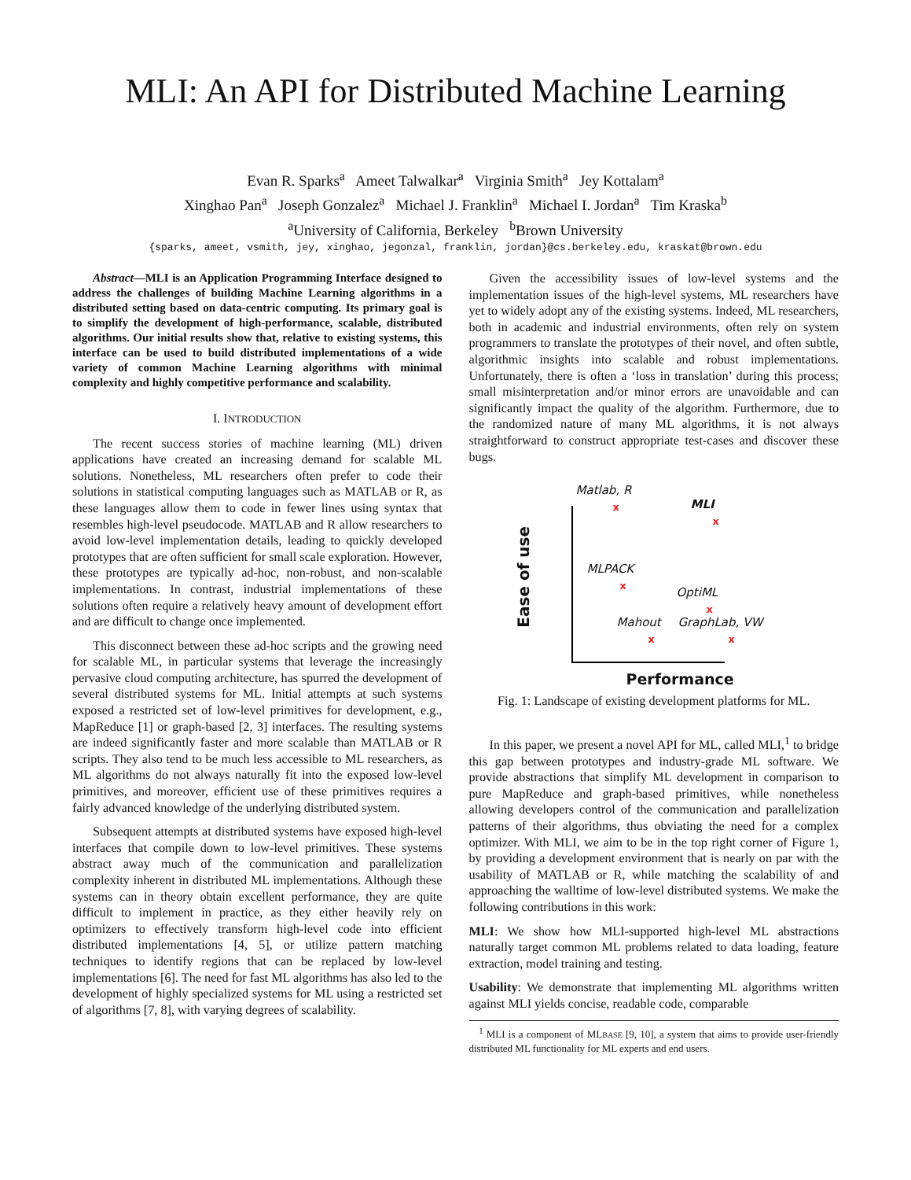MLI: An API for Distributed Machine Learning
Evan R. Sparks<sup>a</sup> Ameet Talwalkar<sup>a</sup> Virginia Smith<sup>a</sup> Jey Kottalam<sup>a</sup>
Xinghao Pan<sup>a</sup> Joseph Gonzalez<sup>a</sup> Michael J. Franklin<sup>a</sup> Michael I. Jordan<sup>a</sup> Tim Kraska<sup>b</sup>
<sup>a</sup> University of California, Berkeley <sup>b</sup>Brown University
{sparks, ameet, vsmith, jey, xinghao, jegonzal, franklin, jordan}@cs.berkeley.edu, kraskat@brown.edu
Abstract—MLI is an Application Programming Interface designed to address the challenges of building Machine Learning algorithms in a distributed setting based on data-centric computing. Its primary goal is to simplify the development of high-performance, scalable, distributed algorithms. Our initial results show that, relative to existing systems, this interface can be used to build distributed implementations of a wide variety of common Machine Learning algorithms with minimal complexity and highly competitive performance and scalability.
I. INTRODUCTION
The recent success stories of machine learning (ML) driven applications have created an increasing demand for scalable ML solutions. Nonetheless, ML researchers often prefer to code their solutions in statistical computing languages such as MATLAB or R, as these languages allow them to code in fewer lines using syntax that resembles high-level pseudocode. MATLAB and R allow researchers to avoid low-level implementation details, leading to quickly developed prototypes that are often sufficient for small scale exploration. However, these prototypes are typically ad-hoc, non-robust, and non-scalable implementations. In contrast, industrial implementations of these solutions often require a relatively heavy amount of development effort and are difficult to change once implemented.
This disconnect between these ad-hoc scripts and the growing need for scalable ML, in particular systems that leverage the increasingly pervasive cloud computing architecture, has spurred the development of several distributed systems for ML. Initial attempts at such systems exposed a restricted set of low-level primitives for development, e.g., MapReduce [1] or graph-based [2, 3] interfaces. The resulting systems are indeed significantly faster and more scalable than MATLAB or R scripts. They also tend to be much less accessible to ML researchers, as ML algorithms do not always naturally fit into the exposed low-level primitives, and moreover, efficient use of these primitives requires a fairly advanced knowledge of the underlying distributed system.
Subsequent attempts at distributed systems have exposed high-level interfaces that compile down to low-level primitives. These systems abstract away much of the communication and parallelization complexity inherent in distributed ML implementations. Although these systems can in theory obtain excellent performance, they are quite difficult to implement in practice, as they either heavily rely on optimizers to effectively transform high-level code into efficient distributed implementations [4, 5], or utilize pattern matching techniques to identify regions that can be replaced by low-level implementations [6]. The need for fast ML algorithms has also led to the development of highly specialized systems for ML using a restricted set of algorithms [7, 8], with varying degrees of scalability.
Given the accessibility issues of low-level systems and the implementation issues of the high-level systems, ML researchers have yet to widely adopt any of the existing systems. Indeed, ML researchers, both in academic and industrial environments, often rely on system programmers to translate the prototypes of their novel, and often subtle, algorithmic insights into scalable and robust implementations. Unfortunately, there is often a ‘loss in translation’ during this process; small misinterpretation and/or minor errors are unavoidable and can significantly impact the quality of the algorithm. Furthermore, due to the randomized nature of many ML algorithms, it is not always straightforward to construct appropriate test-cases and discover these bugs.
Performance
Ease of use
Matlab, R
x MLI
x
MLPACK
x
OptiML
x
Mahout
x
GraphLab, VW
x
Fig. 1: Landscape of existing development platforms for ML.
In this paper, we present a novel API for ML, called MLI,<sup>1</sup> to bridge this gap between prototypes and industry-grade ML software. We provide abstractions that simplify ML development in comparison to pure MapReduce and graph-based primitives, while nonetheless allowing developers control of the communication and parallelization patterns of their algorithms, thus obviating the need for a complex optimizer. With MLI, we aim to be in the top right corner of Figure 1, by providing a development environment that is nearly on par with the usability of MATLAB or R, while matching the scalability of and approaching the walltime of low-level distributed systems. We make the following contributions in this work:
MLI: We show how MLI-supported high-level ML abstractions naturally target common ML problems related to data loading, feature extraction, model training and testing.
Usability: We demonstrate that implementing ML algorithms written against MLI yields concise, readable code, comparable
<sup>1</sup> MLI is a component of MLBASE [9, 10], a system that aims to provide user-friendly distributed ML functionality for ML experts and end users.